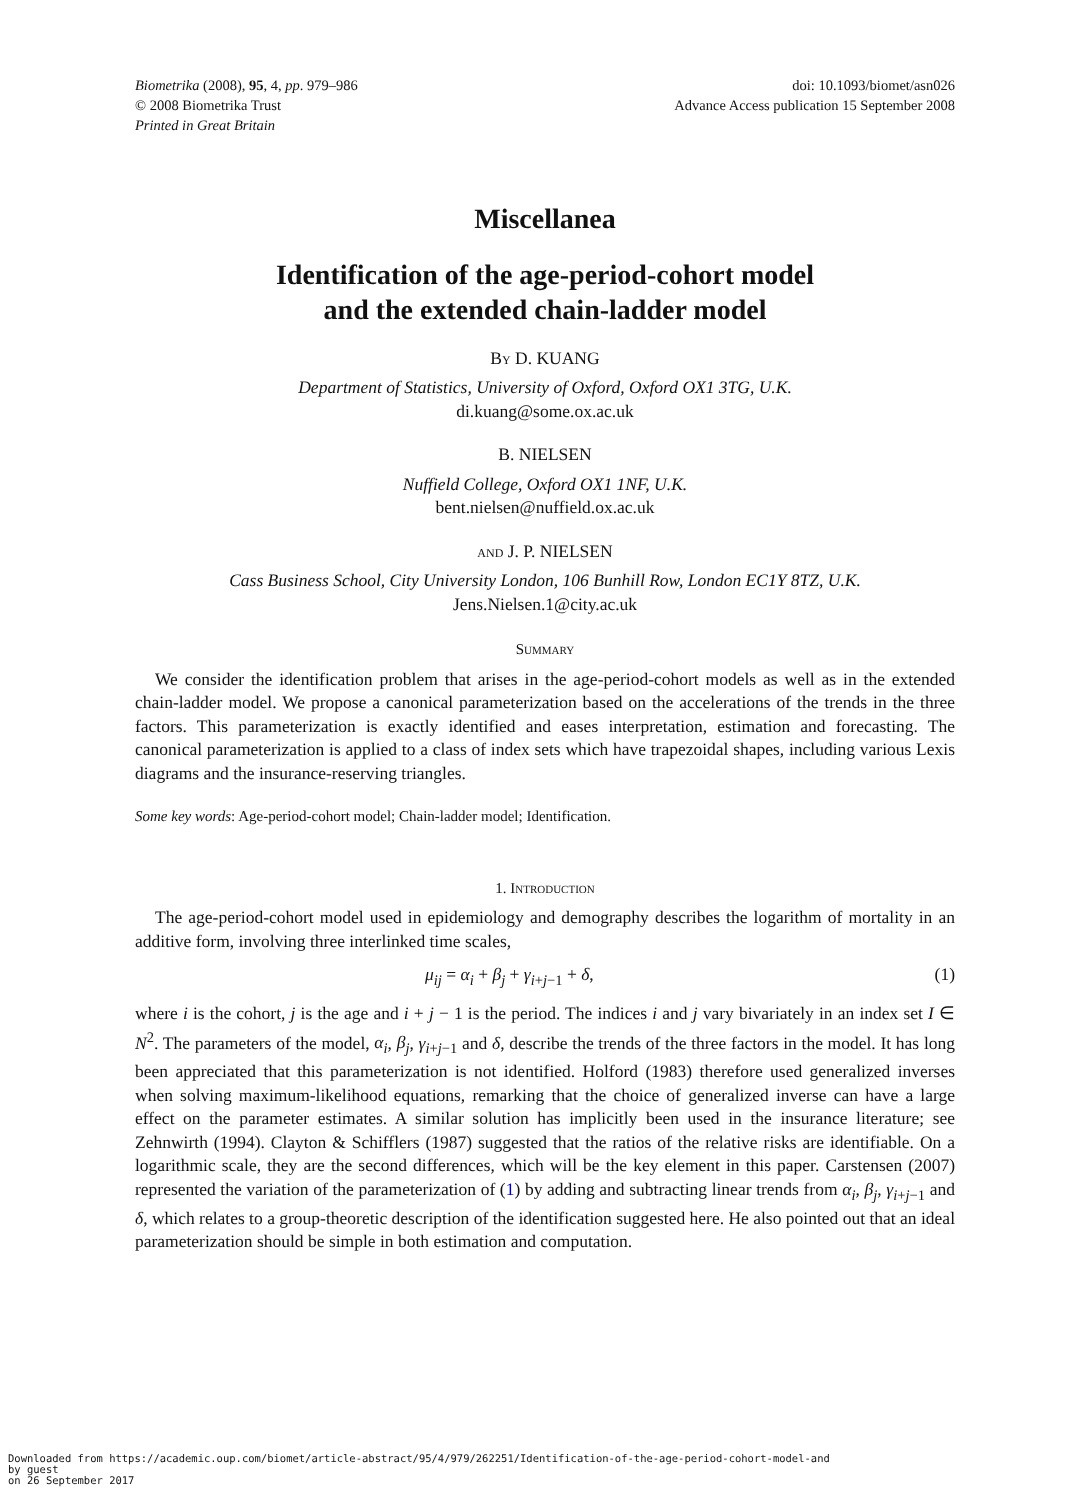Biometrika (2008), 95, 4, pp. 979–986
© 2008 Biometrika Trust
Printed in Great Britain
doi: 10.1093/biomet/asn026
Advance Access publication 15 September 2008
Miscellanea
Identification of the age-period-cohort model
and the extended chain-ladder model
By D. KUANG
Department of Statistics, University of Oxford, Oxford OX1 3TG, U.K.
di.kuang@some.ox.ac.uk
B. NIELSEN
Nuffield College, Oxford OX1 1NF, U.K.
bent.nielsen@nuffield.ox.ac.uk
and J. P. NIELSEN
Cass Business School, City University London, 106 Bunhill Row, London EC1Y 8TZ, U.K.
Jens.Nielsen.1@city.ac.uk
Summary
We consider the identification problem that arises in the age-period-cohort models as well as in the extended chain-ladder model. We propose a canonical parameterization based on the accelerations of the trends in the three factors. This parameterization is exactly identified and eases interpretation, estimation and forecasting. The canonical parameterization is applied to a class of index sets which have trapezoidal shapes, including various Lexis diagrams and the insurance-reserving triangles.
Some key words: Age-period-cohort model; Chain-ladder model; Identification.
1. Introduction
The age-period-cohort model used in epidemiology and demography describes the logarithm of mortality in an additive form, involving three interlinked time scales,
μ<sub>ij</sub> = α<sub>i</sub> + β<sub>j</sub> + γ<sub>i+j−1</sub> + δ, (1)
where i is the cohort, j is the age and i + j − 1 is the period. The indices i and j vary bivariately in an index set I ∈ N<sup>2</sup>. The parameters of the model, α<sub>i</sub>, β<sub>j</sub>, γ<sub>i+j−1</sub> and δ, describe the trends of the three factors in the model. It has long been appreciated that this parameterization is not identified. Holford (1983) therefore used generalized inverses when solving maximum-likelihood equations, remarking that the choice of generalized inverse can have a large effect on the parameter estimates. A similar solution has implicitly been used in the insurance literature; see Zehnwirth (1994). Clayton & Schifflers (1987) suggested that the ratios of the relative risks are identifiable. On a logarithmic scale, they are the second differences, which will be the key element in this paper. Carstensen (2007) represented the variation of the parameterization of (1) by adding and subtracting linear trends from α<sub>i</sub>, β<sub>j</sub>, γ<sub>i+j−1</sub> and δ, which relates to a group-theoretic description of the identification suggested here. He also pointed out that an ideal parameterization should be simple in both estimation and computation.
Downloaded from https://academic.oup.com/biomet/article-abstract/95/4/979/262251/Identification-of-the-age-period-cohort-model-and
by guest
on 26 September 2017